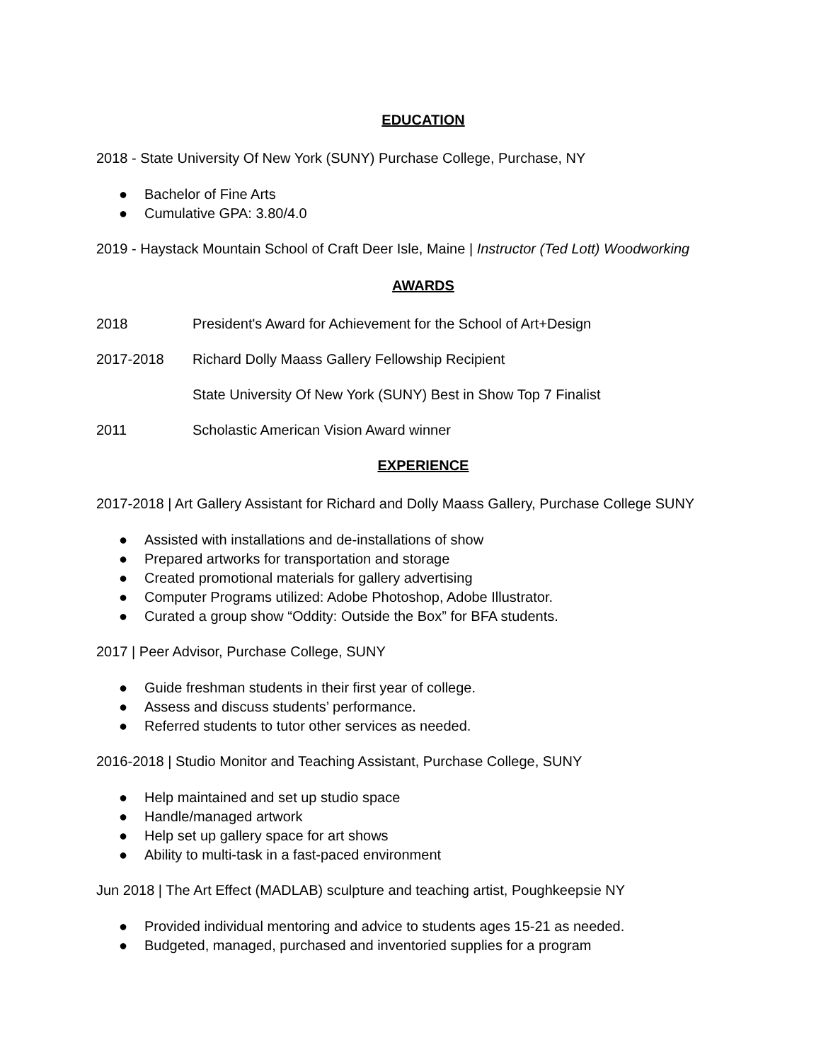EDUCATION
2018 - State University Of New York (SUNY) Purchase College, Purchase, NY
● Bachelor of Fine Arts
● Cumulative GPA: 3.80/4.0
2019 - Haystack Mountain School of Craft Deer Isle, Maine | Instructor (Ted Lott) Woodworking
AWARDS
2018 President's Award for Achievement for the School of Art+Design
2017-2018 Richard Dolly Maass Gallery Fellowship Recipient
State University Of New York (SUNY) Best in Show Top 7 Finalist
2011 Scholastic American Vision Award winner
EXPERIENCE
2017-2018 | Art Gallery Assistant for Richard and Dolly Maass Gallery, Purchase College SUNY
● Assisted with installations and de-installations of show
● Prepared artworks for transportation and storage
● Created promotional materials for gallery advertising
● Computer Programs utilized: Adobe Photoshop, Adobe Illustrator.
● Curated a group show “Oddity: Outside the Box” for BFA students.
2017 | Peer Advisor, Purchase College, SUNY
● Guide freshman students in their first year of college.
● Assess and discuss students’ performance.
● Referred students to tutor other services as needed.
2016-2018 | Studio Monitor and Teaching Assistant, Purchase College, SUNY
● Help maintained and set up studio space
● Handle/managed artwork
● Help set up gallery space for art shows
● Ability to multi-task in a fast-paced environment
Jun 2018 | The Art Effect (MADLAB) sculpture and teaching artist, Poughkeepsie NY
● Provided individual mentoring and advice to students ages 15-21 as needed.
● Budgeted, managed, purchased and inventoried supplies for a program